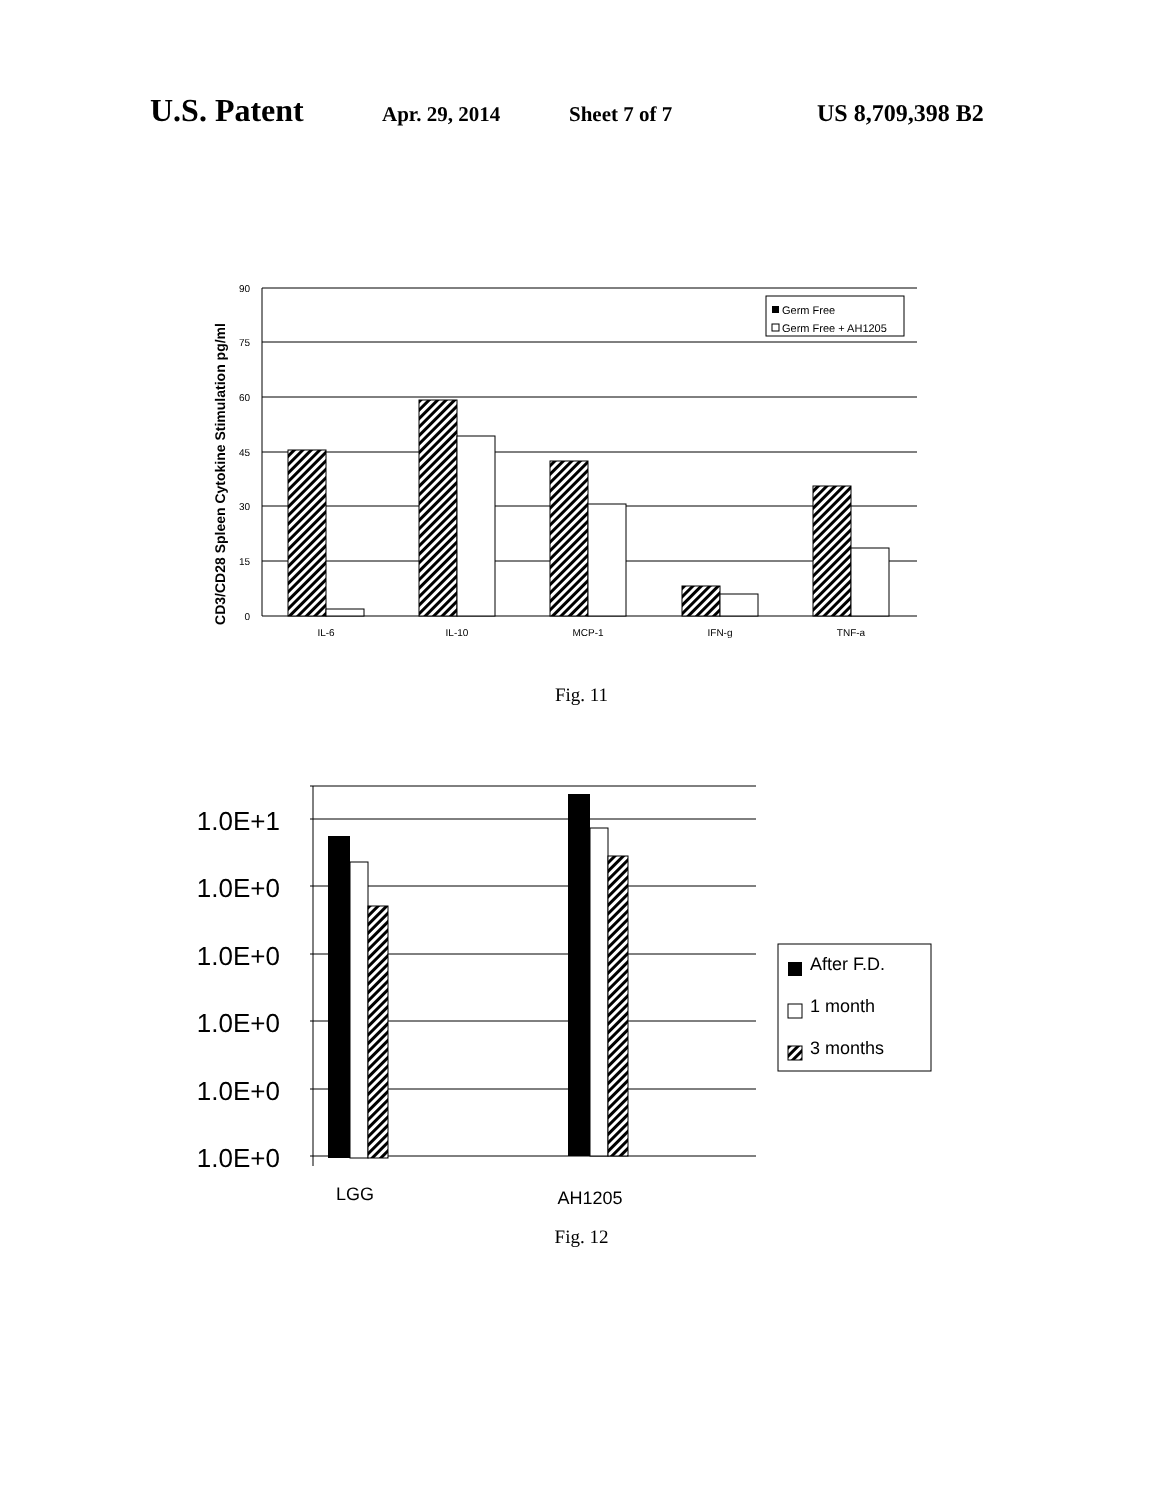U.S. Patent Apr. 29, 2014 Sheet 7 of 7 US 8,709,398 B2
CD3/CD28 Spleen Cytokine Stimulation pg/ml
90
75
60
45
30
15
0
IL-6
IL-10
MCP-1
IFN-g
TNF-a
Germ Free
Germ Free + AH1205
Fig. 11
1.0E+1
1.0E+0
1.0E+0
1.0E+0
1.0E+0
1.0E+0
LGG
AH1205
After F.D.
1 month
3 months
Fig. 12